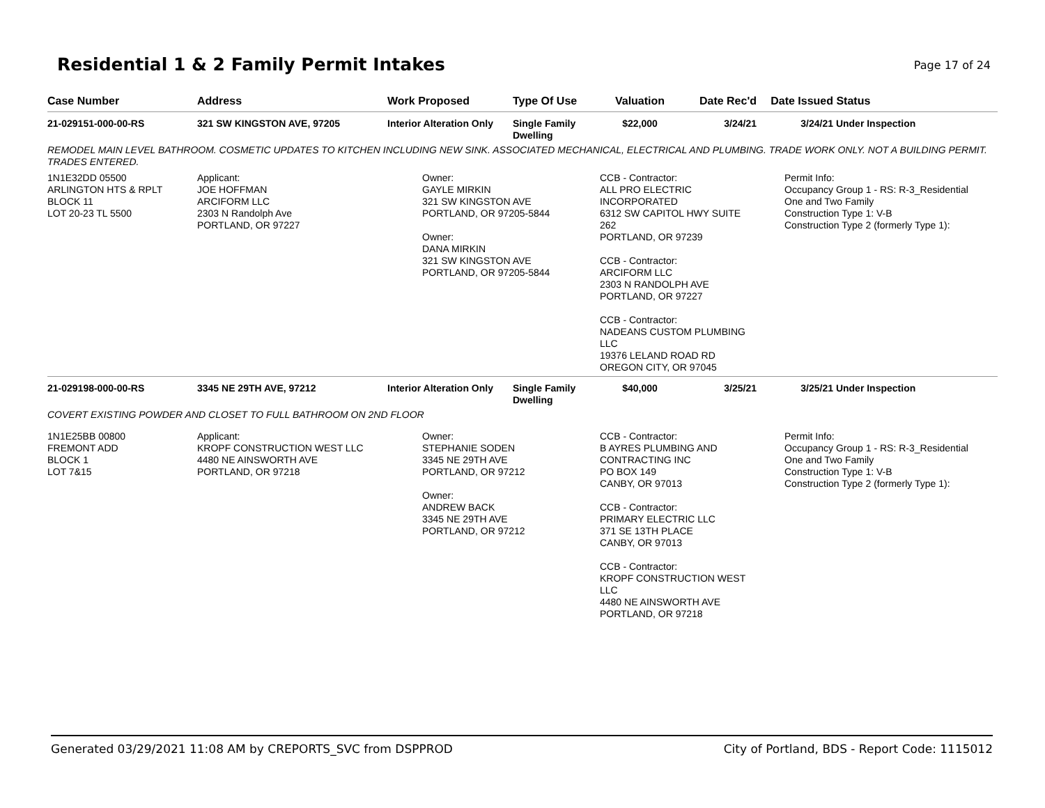Residential 1 & 2 Family Permit Intakes
Page 17 of 24
| Case Number | Address | Work Proposed | Type Of Use | Valuation | Date Rec'd | Date Issued | Status |
| --- | --- | --- | --- | --- | --- | --- | --- |
| 21-029151-000-00-RS | 321 SW KINGSTON AVE, 97205 | Interior Alteration Only | Single Family Dwelling | $22,000 | 3/24/21 | 3/24/21 | Under Inspection |
| REMODEL MAIN LEVEL BATHROOM. COSMETIC UPDATES TO KITCHEN INCLUDING NEW SINK. ASSOCIATED MECHANICAL, ELECTRICAL AND PLUMBING. TRADE WORK ONLY. NOT A BUILDING PERMIT. TRADES ENTERED. | | | | | | | |
| 1N1E32DD 05500 ARLINGTON HTS & RPLT BLOCK 11 LOT 20-23 TL 5500 | Applicant: JOE HOFFMAN ARCIFORM LLC 2303 N Randolph Ave PORTLAND, OR 97227 | Owner: GAYLE MIRKIN 321 SW KINGSTON AVE PORTLAND, OR 97205-5844 Owner: DANA MIRKIN 321 SW KINGSTON AVE PORTLAND, OR 97205-5844 | | CCB - Contractor: ALL PRO ELECTRIC INCORPORATED 6312 SW CAPITOL HWY SUITE 262 PORTLAND, OR 97239 CCB - Contractor: ARCIFORM LLC 2303 N RANDOLPH AVE PORTLAND, OR 97227 CCB - Contractor: NADEANS CUSTOM PLUMBING LLC 19376 LELAND ROAD RD OREGON CITY, OR 97045 | | Permit Info: Occupancy Group 1 - RS: R-3_Residential One and Two Family Construction Type 1: V-B Construction Type 2 (formerly Type 1): | |
| 21-029198-000-00-RS | 3345 NE 29TH AVE, 97212 | Interior Alteration Only | Single Family Dwelling | $40,000 | 3/25/21 | 3/25/21 | Under Inspection |
| COVERT EXISTING POWDER AND CLOSET TO FULL BATHROOM ON 2ND FLOOR | | | | | | | |
| 1N1E25BB 00800 FREMONT ADD BLOCK 1 LOT 7&15 | Applicant: KROPF CONSTRUCTION WEST LLC 4480 NE AINSWORTH AVE PORTLAND, OR 97218 | Owner: STEPHANIE SODEN 3345 NE 29TH AVE PORTLAND, OR 97212 Owner: ANDREW BACK 3345 NE 29TH AVE PORTLAND, OR 97212 | | CCB - Contractor: B AYRES PLUMBING AND CONTRACTING INC PO BOX 149 CANBY, OR 97013 CCB - Contractor: PRIMARY ELECTRIC LLC 371 SE 13TH PLACE CANBY, OR 97013 CCB - Contractor: KROPF CONSTRUCTION WEST LLC 4480 NE AINSWORTH AVE PORTLAND, OR 97218 | | Permit Info: Occupancy Group 1 - RS: R-3_Residential One and Two Family Construction Type 1: V-B Construction Type 2 (formerly Type 1): | |
Generated 03/29/2021 11:08 AM by CREPORTS_SVC from DSPPROD City of Portland, BDS - Report Code: 1115012